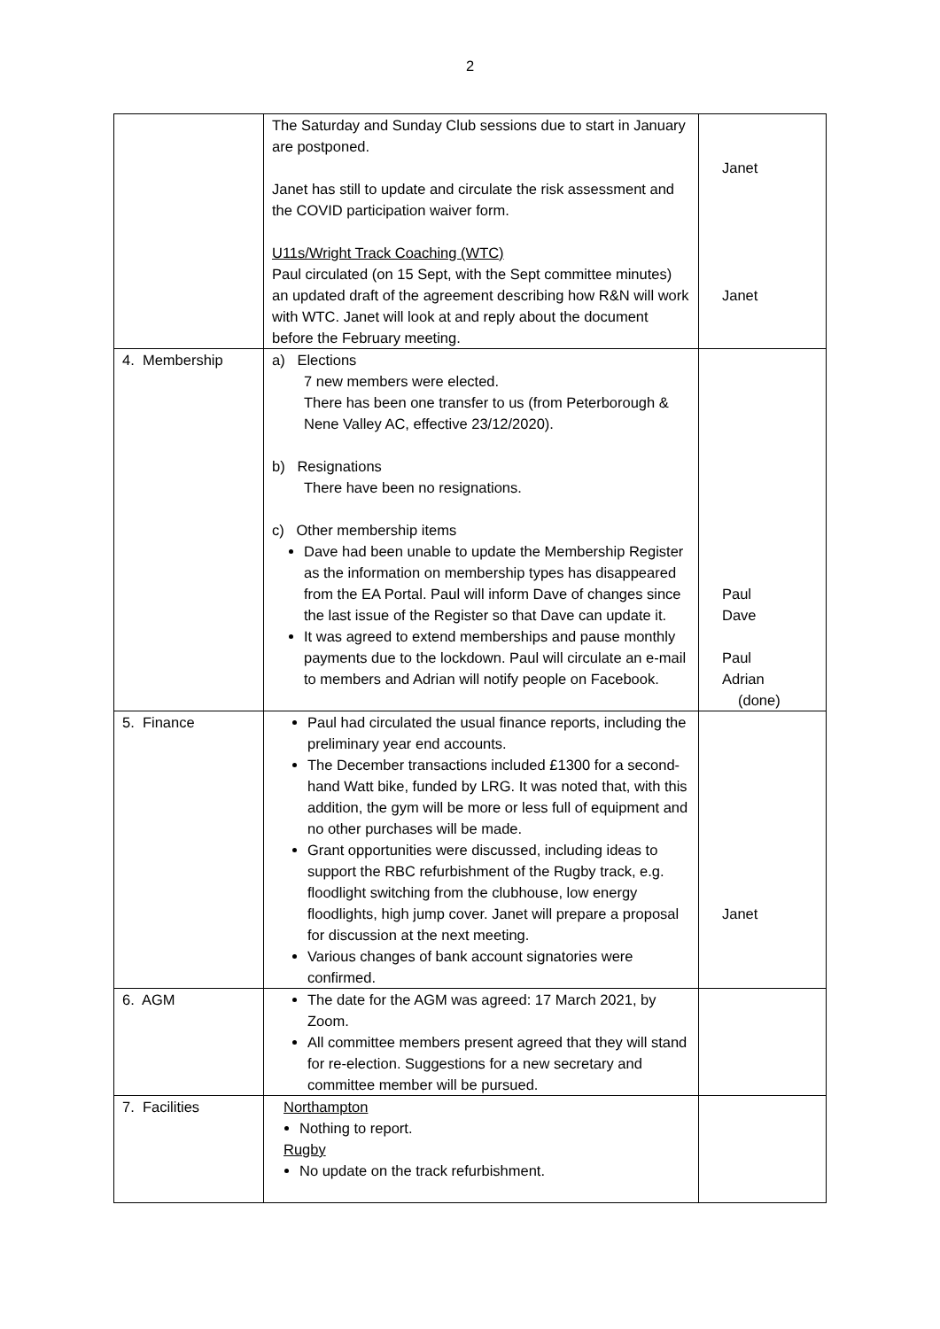2
| | The Saturday and Sunday Club sessions due to start in January are postponed. Janet has still to update and circulate the risk assessment and the COVID participation waiver form. U11s/Wright Track Coaching (WTC) Paul circulated (on 15 Sept, with the Sept committee minutes) an updated draft of the agreement describing how R&N will work with WTC. Janet will look at and reply about the document before the February meeting. | Janet Janet |
| 4. Membership | a) Elections 7 new members were elected. There has been one transfer to us (from Peterborough & Nene Valley AC, effective 23/12/2020). b) Resignations There have been no resignations. c) Other membership items Dave had been unable to update the Membership Register as the information on membership types has disappeared from the EA Portal. Paul will inform Dave of changes since the last issue of the Register so that Dave can update it. It was agreed to extend memberships and pause monthly payments due to the lockdown. Paul will circulate an e-mail to members and Adrian will notify people on Facebook. | Paul Dave Paul Adrian (done) |
| 5. Finance | Paul had circulated the usual finance reports, including the preliminary year end accounts. The December transactions included £1300 for a second-hand Watt bike, funded by LRG. It was noted that, with this addition, the gym will be more or less full of equipment and no other purchases will be made. Grant opportunities were discussed, including ideas to support the RBC refurbishment of the Rugby track, e.g. floodlight switching from the clubhouse, low energy floodlights, high jump cover. Janet will prepare a proposal for discussion at the next meeting. Various changes of bank account signatories were confirmed. | Janet |
| 6. AGM | The date for the AGM was agreed: 17 March 2021, by Zoom. All committee members present agreed that they will stand for re-election. Suggestions for a new secretary and committee member will be pursued. | |
| 7. Facilities | Northampton Nothing to report. Rugby No update on the track refurbishment. | |